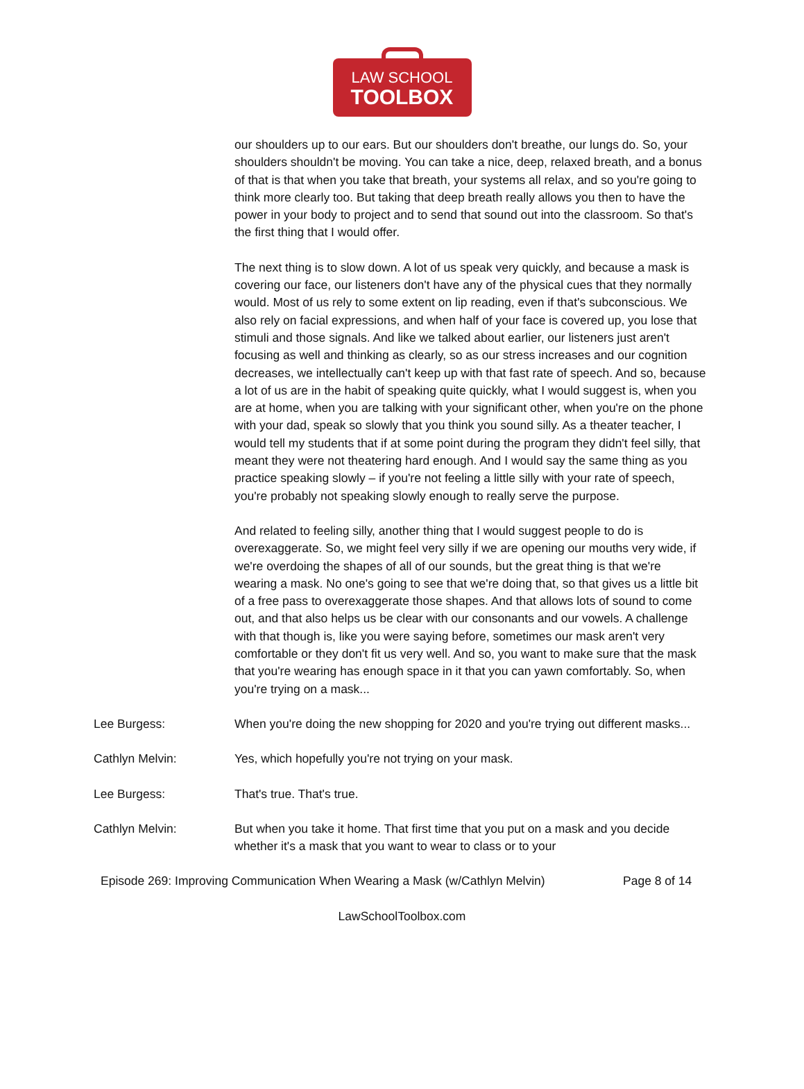LAW SCHOOL
TOOLBOX
our shoulders up to our ears. But our shoulders don't breathe, our lungs do. So, your shoulders shouldn't be moving. You can take a nice, deep, relaxed breath, and a bonus of that is that when you take that breath, your systems all relax, and so you're going to think more clearly too. But taking that deep breath really allows you then to have the power in your body to project and to send that sound out into the classroom. So that's the first thing that I would offer.
The next thing is to slow down. A lot of us speak very quickly, and because a mask is covering our face, our listeners don't have any of the physical cues that they normally would. Most of us rely to some extent on lip reading, even if that's subconscious. We also rely on facial expressions, and when half of your face is covered up, you lose that stimuli and those signals. And like we talked about earlier, our listeners just aren't focusing as well and thinking as clearly, so as our stress increases and our cognition decreases, we intellectually can't keep up with that fast rate of speech. And so, because a lot of us are in the habit of speaking quite quickly, what I would suggest is, when you are at home, when you are talking with your significant other, when you're on the phone with your dad, speak so slowly that you think you sound silly. As a theater teacher, I would tell my students that if at some point during the program they didn't feel silly, that meant they were not theatering hard enough. And I would say the same thing as you practice speaking slowly – if you're not feeling a little silly with your rate of speech, you're probably not speaking slowly enough to really serve the purpose.
And related to feeling silly, another thing that I would suggest people to do is overexaggerate. So, we might feel very silly if we are opening our mouths very wide, if we're overdoing the shapes of all of our sounds, but the great thing is that we're wearing a mask. No one's going to see that we're doing that, so that gives us a little bit of a free pass to overexaggerate those shapes. And that allows lots of sound to come out, and that also helps us be clear with our consonants and our vowels. A challenge with that though is, like you were saying before, sometimes our mask aren't very comfortable or they don't fit us very well. And so, you want to make sure that the mask that you're wearing has enough space in it that you can yawn comfortably. So, when you're trying on a mask...
Lee Burgess: When you're doing the new shopping for 2020 and you're trying out different masks...
Cathlyn Melvin: Yes, which hopefully you're not trying on your mask.
Lee Burgess: That's true. That's true.
Cathlyn Melvin: But when you take it home. That first time that you put on a mask and you decide whether it's a mask that you want to wear to class or to your
Episode 269: Improving Communication When Wearing a Mask (w/Cathlyn Melvin)
Page 8 of 14
LawSchoolToolbox.com